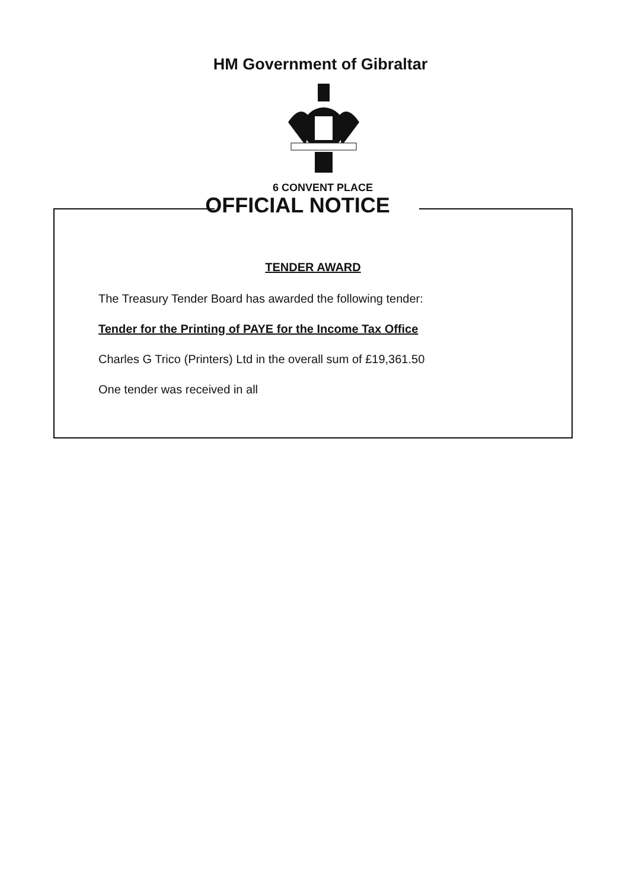HM Government of Gibraltar
6 CONVENT PLACE
OFFICIAL NOTICE
TENDER AWARD
The Treasury Tender Board has awarded the following tender:
Tender for the Printing of PAYE for the Income Tax Office
Charles G Trico (Printers) Ltd in the overall sum of £19,361.50
One tender was received in all